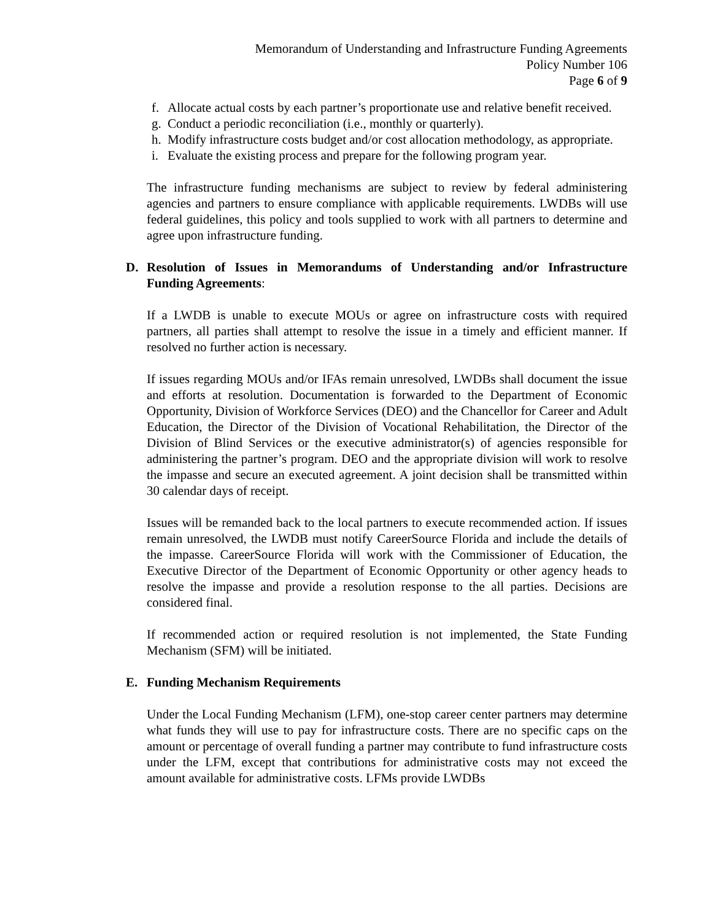Memorandum of Understanding and Infrastructure Funding Agreements
Policy Number 106
Page 6 of 9
f. Allocate actual costs by each partner’s proportionate use and relative benefit received.
g. Conduct a periodic reconciliation (i.e., monthly or quarterly).
h. Modify infrastructure costs budget and/or cost allocation methodology, as appropriate.
i. Evaluate the existing process and prepare for the following program year.
The infrastructure funding mechanisms are subject to review by federal administering agencies and partners to ensure compliance with applicable requirements. LWDBs will use federal guidelines, this policy and tools supplied to work with all partners to determine and agree upon infrastructure funding.
D. Resolution of Issues in Memorandums of Understanding and/or Infrastructure Funding Agreements:
If a LWDB is unable to execute MOUs or agree on infrastructure costs with required partners, all parties shall attempt to resolve the issue in a timely and efficient manner. If resolved no further action is necessary.
If issues regarding MOUs and/or IFAs remain unresolved, LWDBs shall document the issue and efforts at resolution. Documentation is forwarded to the Department of Economic Opportunity, Division of Workforce Services (DEO) and the Chancellor for Career and Adult Education, the Director of the Division of Vocational Rehabilitation, the Director of the Division of Blind Services or the executive administrator(s) of agencies responsible for administering the partner’s program. DEO and the appropriate division will work to resolve the impasse and secure an executed agreement. A joint decision shall be transmitted within 30 calendar days of receipt.
Issues will be remanded back to the local partners to execute recommended action. If issues remain unresolved, the LWDB must notify CareerSource Florida and include the details of the impasse. CareerSource Florida will work with the Commissioner of Education, the Executive Director of the Department of Economic Opportunity or other agency heads to resolve the impasse and provide a resolution response to the all parties. Decisions are considered final.
If recommended action or required resolution is not implemented, the State Funding Mechanism (SFM) will be initiated.
E. Funding Mechanism Requirements
Under the Local Funding Mechanism (LFM), one-stop career center partners may determine what funds they will use to pay for infrastructure costs. There are no specific caps on the amount or percentage of overall funding a partner may contribute to fund infrastructure costs under the LFM, except that contributions for administrative costs may not exceed the amount available for administrative costs. LFMs provide LWDBs